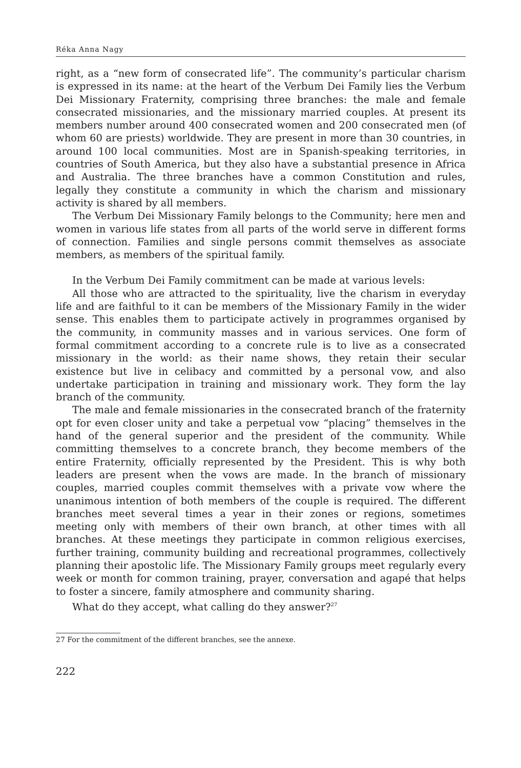Réka Anna Nagy
right, as a “new form of consecrated life”. The community’s particular charism is expressed in its name: at the heart of the Verbum Dei Family lies the Verbum Dei Missionary Fraternity, comprising three branches: the male and female consecrated missionaries, and the missionary married couples. At present its members number around 400 consecrated women and 200 consecrated men (of whom 60 are priests) worldwide. They are present in more than 30 countries, in around 100 local communities. Most are in Spanish-speaking territories, in countries of South America, but they also have a substantial presence in Africa and Australia. The three branches have a common Constitution and rules, legally they constitute a community in which the charism and missionary activity is shared by all members.
The Verbum Dei Missionary Family belongs to the Community; here men and women in various life states from all parts of the world serve in different forms of connection. Families and single persons commit themselves as associate members, as members of the spiritual family.
In the Verbum Dei Family commitment can be made at various levels:
All those who are attracted to the spirituality, live the charism in everyday life and are faithful to it can be members of the Missionary Family in the wider sense. This enables them to participate actively in programmes organised by the community, in community masses and in various services. One form of formal commitment according to a concrete rule is to live as a consecrated missionary in the world: as their name shows, they retain their secular existence but live in celibacy and committed by a personal vow, and also undertake participation in training and missionary work. They form the lay branch of the community.
The male and female missionaries in the consecrated branch of the fraternity opt for even closer unity and take a perpetual vow “placing” themselves in the hand of the general superior and the president of the community. While committing themselves to a concrete branch, they become members of the entire Fraternity, officially represented by the President. This is why both leaders are present when the vows are made. In the branch of missionary couples, married couples commit themselves with a private vow where the unanimous intention of both members of the couple is required. The different branches meet several times a year in their zones or regions, sometimes meeting only with members of their own branch, at other times with all branches. At these meetings they participate in common religious exercises, further training, community building and recreational programmes, collectively planning their apostolic life. The Missionary Family groups meet regularly every week or month for common training, prayer, conversation and agapé that helps to foster a sincere, family atmosphere and community sharing.
What do they accept, what calling do they answer?<sup>27</sup>
27 For the commitment of the different branches, see the annexe.
222